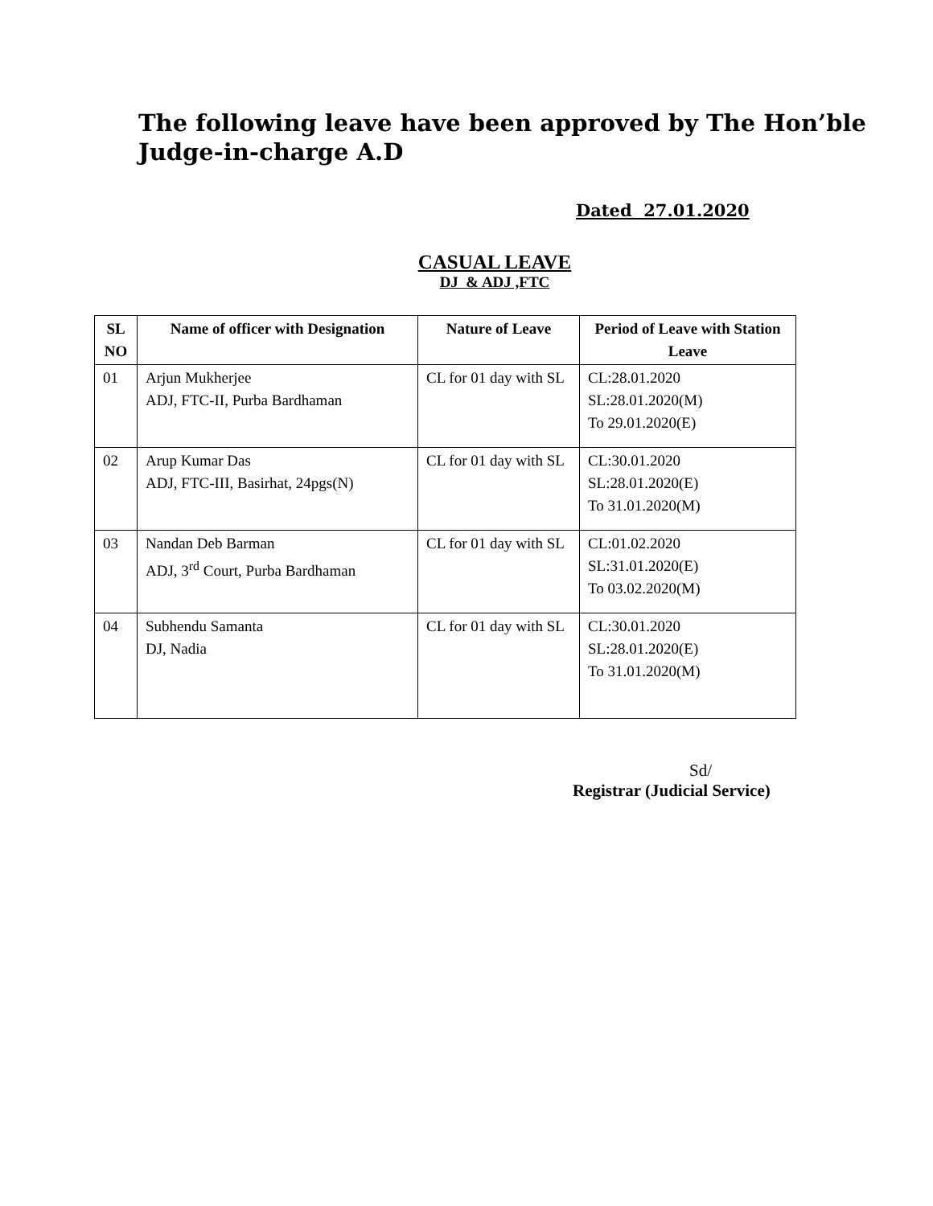The following leave have been approved by The Hon’ble Judge-in-charge A.D
Dated 27.01.2020
CASUAL LEAVE
DJ & ADJ ,FTC
| SL NO | Name of officer with Designation | Nature of Leave | Period of Leave with Station Leave |
| --- | --- | --- | --- |
| 01 | Arjun Mukherjee ADJ, FTC-II, Purba Bardhaman | CL for 01 day with SL | CL:28.01.2020 SL:28.01.2020(M) To 29.01.2020(E) |
| 02 | Arup Kumar Das ADJ, FTC-III, Basirhat, 24pgs(N) | CL for 01 day with SL | CL:30.01.2020 SL:28.01.2020(E) To 31.01.2020(M) |
| 03 | Nandan Deb Barman ADJ, 3<sup>rd</sup> Court, Purba Bardhaman | CL for 01 day with SL | CL:01.02.2020 SL:31.01.2020(E) To 03.02.2020(M) |
| 04 | Subhendu Samanta DJ, Nadia | CL for 01 day with SL | CL:30.01.2020 SL:28.01.2020(E) To 31.01.2020(M) |
Sd/
Registrar (Judicial Service)